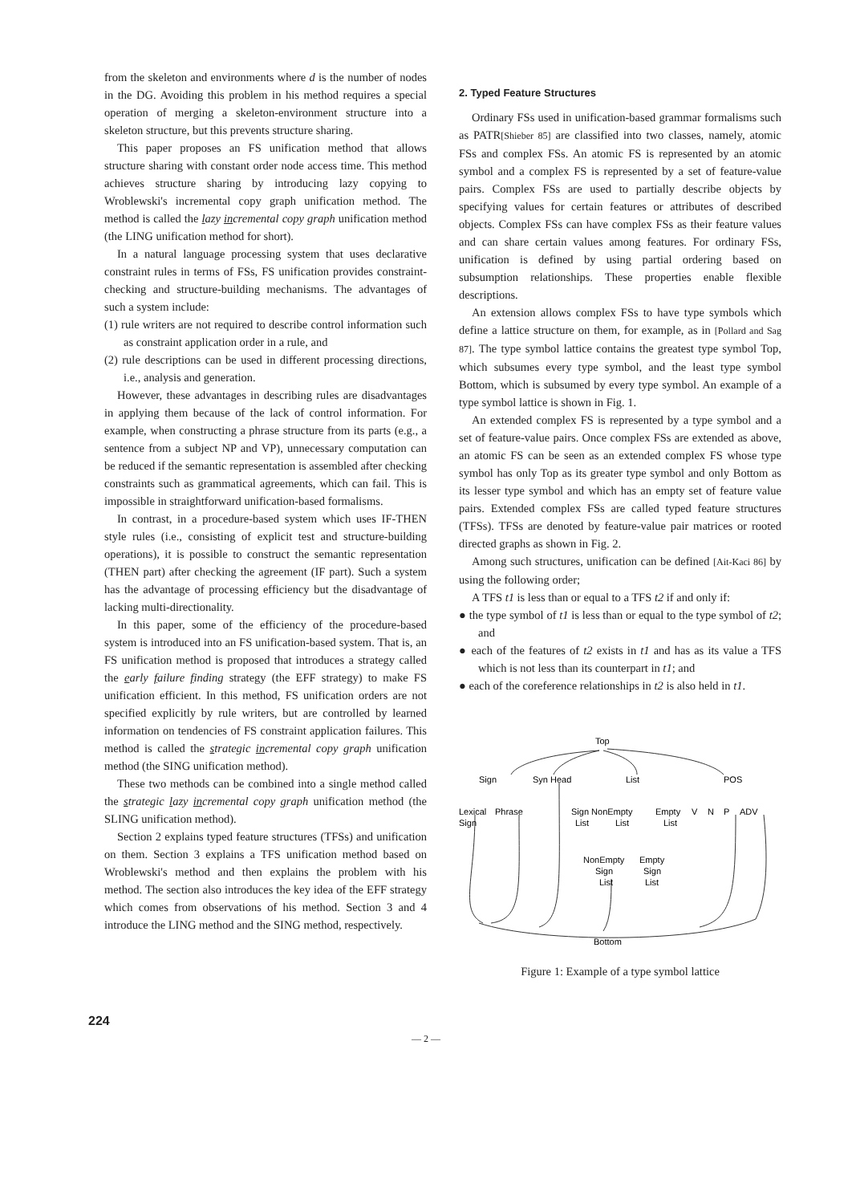from the skeleton and environments where d is the number of nodes in the DG. Avoiding this problem in his method requires a special operation of merging a skeleton-environment structure into a skeleton structure, but this prevents structure sharing.
This paper proposes an FS unification method that allows structure sharing with constant order node access time. This method achieves structure sharing by introducing lazy copying to Wroblewski's incremental copy graph unification method. The method is called the lazy incremental copy graph unification method (the LING unification method for short).
In a natural language processing system that uses declarative constraint rules in terms of FSs, FS unification provides constraint-checking and structure-building mechanisms. The advantages of such a system include:
(1) rule writers are not required to describe control information such as constraint application order in a rule, and
(2) rule descriptions can be used in different processing directions, i.e., analysis and generation.
However, these advantages in describing rules are disadvantages in applying them because of the lack of control information. For example, when constructing a phrase structure from its parts (e.g., a sentence from a subject NP and VP), unnecessary computation can be reduced if the semantic representation is assembled after checking constraints such as grammatical agreements, which can fail. This is impossible in straightforward unification-based formalisms.
In contrast, in a procedure-based system which uses IF-THEN style rules (i.e., consisting of explicit test and structure-building operations), it is possible to construct the semantic representation (THEN part) after checking the agreement (IF part). Such a system has the advantage of processing efficiency but the disadvantage of lacking multi-directionality.
In this paper, some of the efficiency of the procedure-based system is introduced into an FS unification-based system. That is, an FS unification method is proposed that introduces a strategy called the early failure finding strategy (the EFF strategy) to make FS unification efficient. In this method, FS unification orders are not specified explicitly by rule writers, but are controlled by learned information on tendencies of FS constraint application failures. This method is called the strategic incremental copy graph unification method (the SING unification method).
These two methods can be combined into a single method called the strategic lazy incremental copy graph unification method (the SLING unification method).
Section 2 explains typed feature structures (TFSs) and unification on them. Section 3 explains a TFS unification method based on Wroblewski's method and then explains the problem with his method. The section also introduces the key idea of the EFF strategy which comes from observations of his method. Section 3 and 4 introduce the LING method and the SING method, respectively.
2. Typed Feature Structures
Ordinary FSs used in unification-based grammar formalisms such as PATR[Shieber 85] are classified into two classes, namely, atomic FSs and complex FSs. An atomic FS is represented by an atomic symbol and a complex FS is represented by a set of feature-value pairs. Complex FSs are used to partially describe objects by specifying values for certain features or attributes of described objects. Complex FSs can have complex FSs as their feature values and can share certain values among features. For ordinary FSs, unification is defined by using partial ordering based on subsumption relationships. These properties enable flexible descriptions.
An extension allows complex FSs to have type symbols which define a lattice structure on them, for example, as in [Pollard and Sag 87]. The type symbol lattice contains the greatest type symbol Top, which subsumes every type symbol, and the least type symbol Bottom, which is subsumed by every type symbol. An example of a type symbol lattice is shown in Fig. 1.
An extended complex FS is represented by a type symbol and a set of feature-value pairs. Once complex FSs are extended as above, an atomic FS can be seen as an extended complex FS whose type symbol has only Top as its greater type symbol and only Bottom as its lesser type symbol and which has an empty set of feature value pairs. Extended complex FSs are called typed feature structures (TFSs). TFSs are denoted by feature-value pair matrices or rooted directed graphs as shown in Fig. 2.
Among such structures, unification can be defined [Ait-Kaci 86] by using the following order;
A TFS t1 is less than or equal to a TFS t2 if and only if:
● the type symbol of t1 is less than or equal to the type symbol of t2; and
● each of the features of t2 exists in t1 and has as its value a TFS which is not less than its counterpart in t1; and
● each of the coreference relationships in t2 is also held in t1.
Top
Sign
Syn Head
List
POS
Lexical
Sign
Phrase
Sign NonEmpty
Empty
List
List
List
V
N
P
ADV
NonEmpty
Empty
Sign
Sign
List
List
Bottom
Figure 1: Example of a type symbol lattice
224
— 2 —